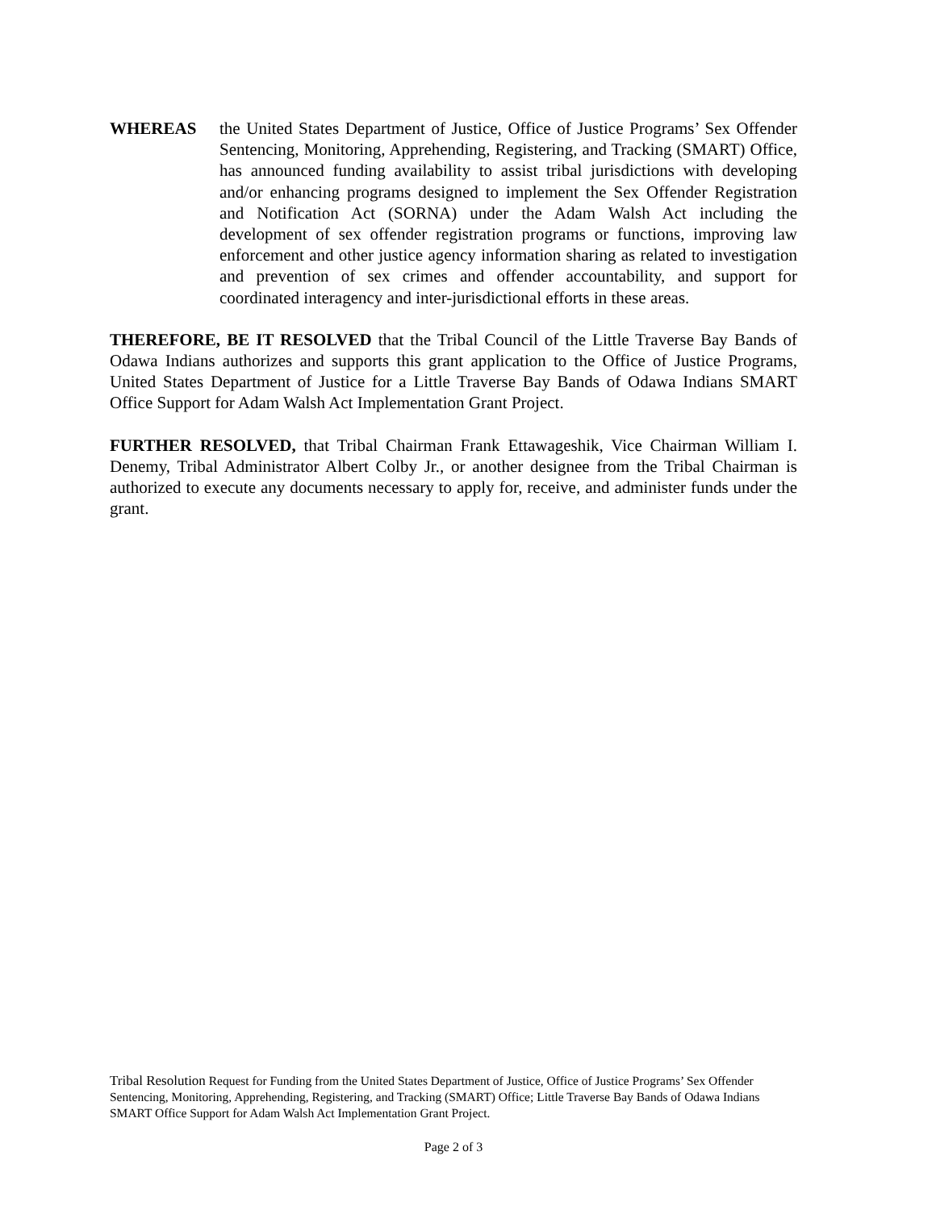WHEREAS the United States Department of Justice, Office of Justice Programs’ Sex Offender Sentencing, Monitoring, Apprehending, Registering, and Tracking (SMART) Office, has announced funding availability to assist tribal jurisdictions with developing and/or enhancing programs designed to implement the Sex Offender Registration and Notification Act (SORNA) under the Adam Walsh Act including the development of sex offender registration programs or functions, improving law enforcement and other justice agency information sharing as related to investigation and prevention of sex crimes and offender accountability, and support for coordinated interagency and inter-jurisdictional efforts in these areas.
THEREFORE, BE IT RESOLVED that the Tribal Council of the Little Traverse Bay Bands of Odawa Indians authorizes and supports this grant application to the Office of Justice Programs, United States Department of Justice for a Little Traverse Bay Bands of Odawa Indians SMART Office Support for Adam Walsh Act Implementation Grant Project.
FURTHER RESOLVED, that Tribal Chairman Frank Ettawageshik, Vice Chairman William I. Denemy, Tribal Administrator Albert Colby Jr., or another designee from the Tribal Chairman is authorized to execute any documents necessary to apply for, receive, and administer funds under the grant.
Tribal Resolution Request for Funding from the United States Department of Justice, Office of Justice Programs’ Sex Offender Sentencing, Monitoring, Apprehending, Registering, and Tracking (SMART) Office; Little Traverse Bay Bands of Odawa Indians SMART Office Support for Adam Walsh Act Implementation Grant Project.
Page 2 of 3